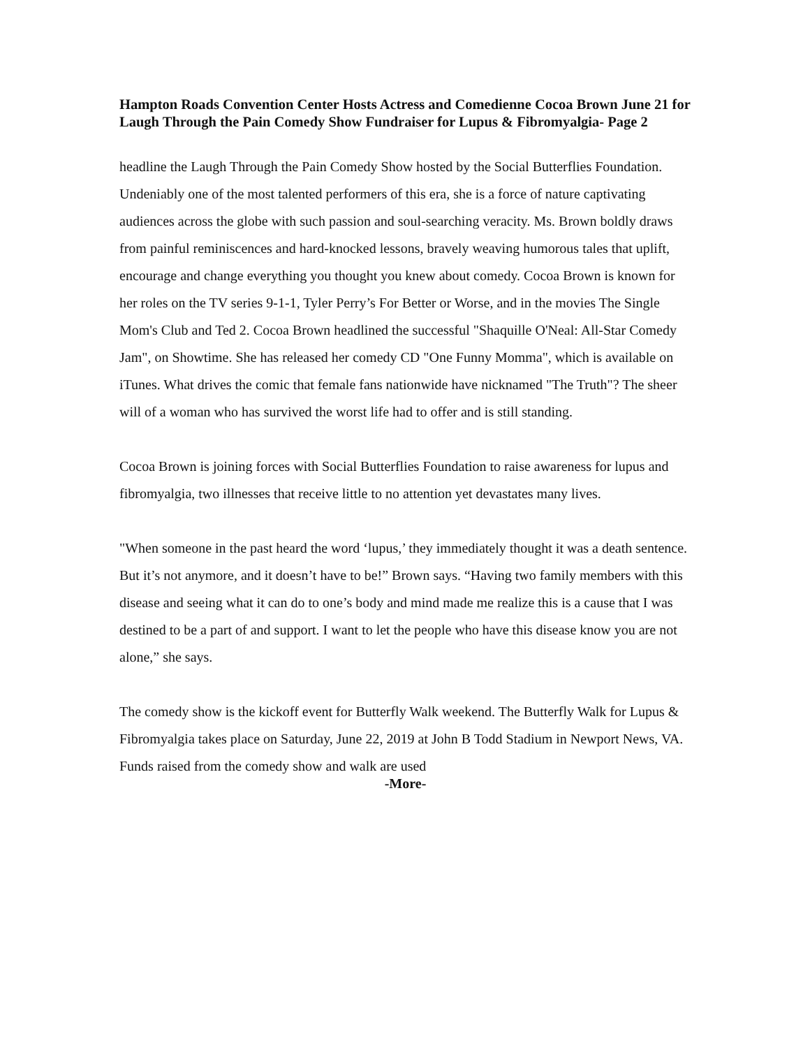Hampton Roads Convention Center Hosts Actress and Comedienne Cocoa Brown June 21 for Laugh Through the Pain Comedy Show Fundraiser for Lupus & Fibromyalgia- Page 2
headline the Laugh Through the Pain Comedy Show hosted by the Social Butterflies Foundation. Undeniably one of the most talented performers of this era, she is a force of nature captivating audiences across the globe with such passion and soul-searching veracity. Ms. Brown boldly draws from painful reminiscences and hard-knocked lessons, bravely weaving humorous tales that uplift, encourage and change everything you thought you knew about comedy. Cocoa Brown is known for her roles on the TV series 9-1-1, Tyler Perry’s For Better or Worse, and in the movies The Single Mom's Club and Ted 2. Cocoa Brown headlined the successful "Shaquille O'Neal: All-Star Comedy Jam", on Showtime. She has released her comedy CD "One Funny Momma", which is available on iTunes. What drives the comic that female fans nationwide have nicknamed "The Truth"? The sheer will of a woman who has survived the worst life had to offer and is still standing.
Cocoa Brown is joining forces with Social Butterflies Foundation to raise awareness for lupus and fibromyalgia, two illnesses that receive little to no attention yet devastates many lives.
"When someone in the past heard the word ‘lupus,’ they immediately thought it was a death sentence. But it’s not anymore, and it doesn’t have to be!” Brown says. “Having two family members with this disease and seeing what it can do to one’s body and mind made me realize this is a cause that I was destined to be a part of and support. I want to let the people who have this disease know you are not alone,” she says.
The comedy show is the kickoff event for Butterfly Walk weekend. The Butterfly Walk for Lupus & Fibromyalgia takes place on Saturday, June 22, 2019 at John B Todd Stadium in Newport News, VA. Funds raised from the comedy show and walk are used
-More-